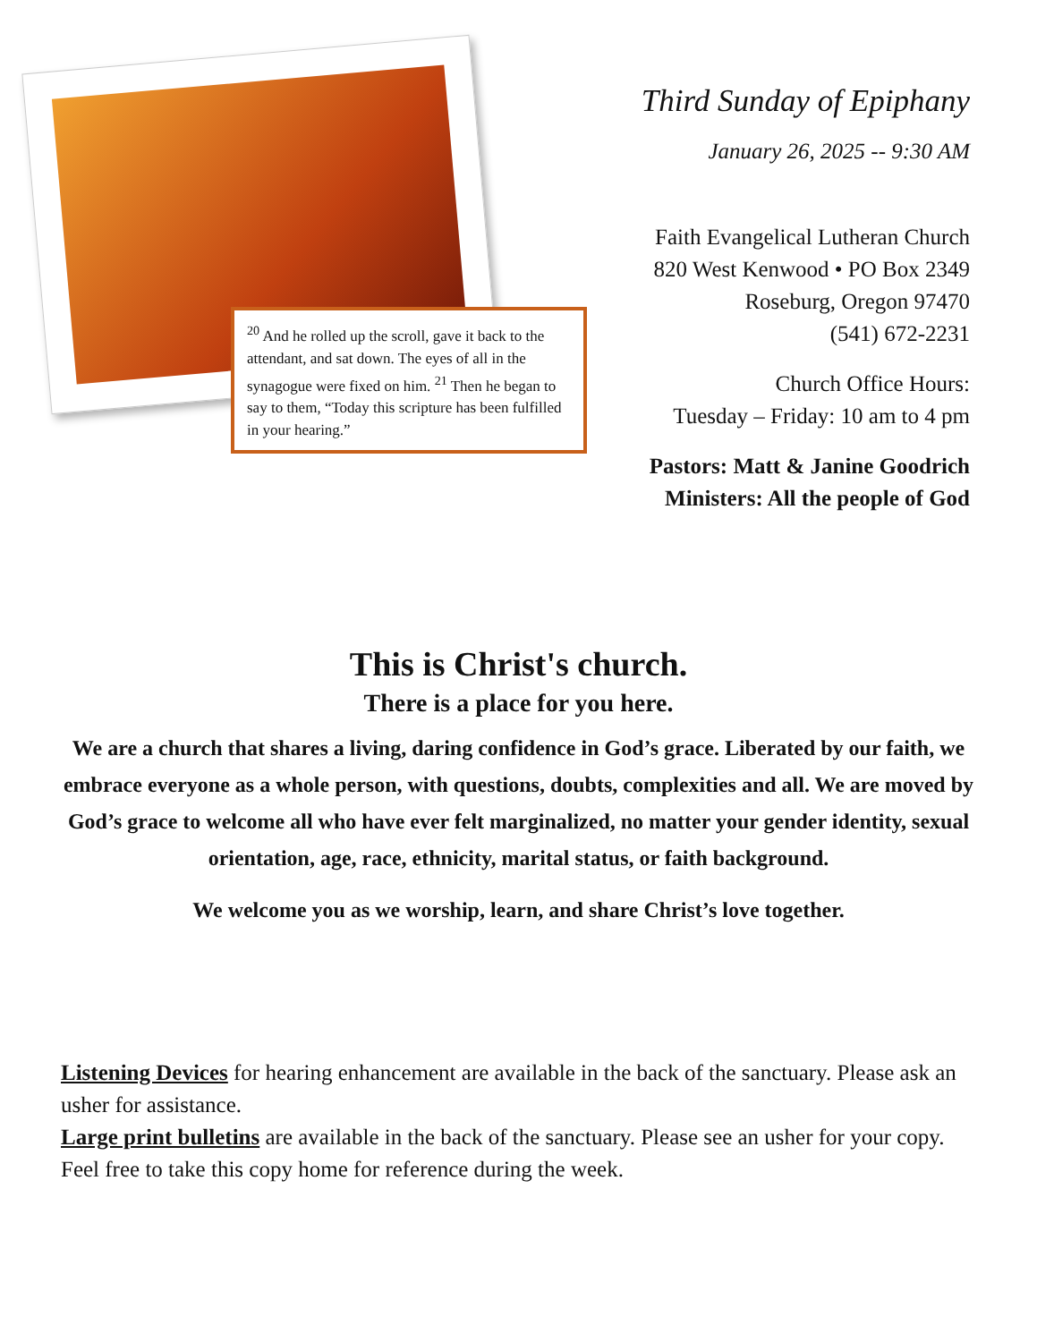<sup>20</sup> And he rolled up the scroll, gave it back to the attendant, and sat down. The eyes of all in the synagogue were fixed on him. <sup>21</sup> Then he began to say to them, “Today this scripture has been fulfilled in your hearing.”
Third Sunday of Epiphany
January 26, 2025 -- 9:30 AM
Faith Evangelical Lutheran Church
820 West Kenwood • PO Box 2349
Roseburg, Oregon 97470
(541) 672-2231
Church Office Hours:
Tuesday – Friday: 10 am to 4 pm
Pastors: Matt & Janine Goodrich
Ministers: All the people of God
This is Christ's church.
There is a place for you here.
We are a church that shares a living, daring confidence in God’s grace. Liberated by our faith, we embrace everyone as a whole person, with questions, doubts, complexities and all. We are moved by God’s grace to welcome all who have ever felt marginalized, no matter your gender identity, sexual orientation, age, race, ethnicity, marital status, or faith background.
We welcome you as we worship, learn, and share Christ’s love together.
Listening Devices for hearing enhancement are available in the back of the sanctuary. Please ask an usher for assistance.
Large print bulletins are available in the back of the sanctuary. Please see an usher for your copy. Feel free to take this copy home for reference during the week.